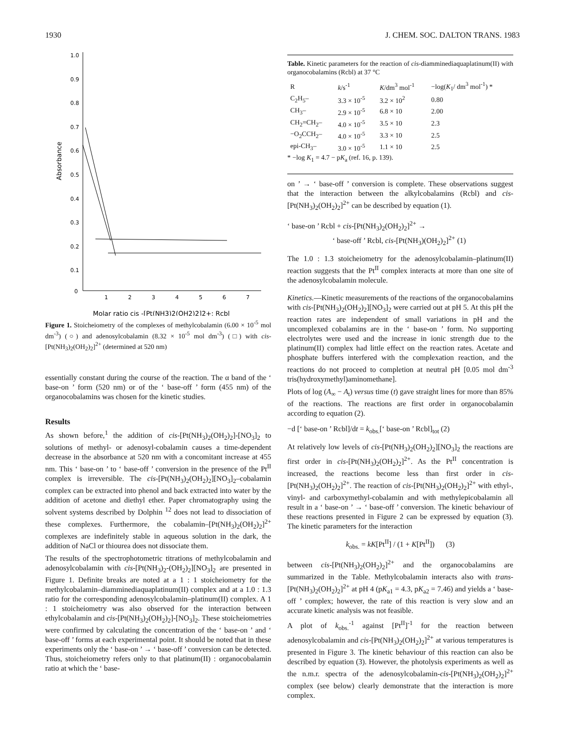1930 J. CHEM. SOC. DALTON TRANS. 1983
1.0
0.9
0.8
0.7
0.6
0.5
0.4
0.3
0.2
0.1
0
Absorbance
1
2
3
4
5
6
7
Molar ratio cis -[Pt(NH3)2(OH2)2]2+: Rcbl
Figure 1. Stoicheiometry of the complexes of methylcobalamin (6.00 × 10<sup>-5</sup> mol dm<sup>-3</sup>) (○) and adenosylcobalamin (8.32 × 10<sup>-5</sup> mol dm<sup>-3</sup>) (□) with cis-[Pt(NH<sub>3</sub>)<sub>2</sub>(OH<sub>2</sub>)<sub>2</sub>]<sup>2+</sup> (determined at 520 nm)
essentially constant during the course of the reaction. The α band of the ‘ base-on ’ form (520 nm) or of the ‘ base-off ’ form (455 nm) of the organocobalamins was chosen for the kinetic studies.
Results
As shown before,<sup>1</sup> the addition of cis-[Pt(NH<sub>3</sub>)<sub>2</sub>(OH<sub>2</sub>)<sub>2</sub>]-[NO<sub>3</sub>]<sub>2</sub> to solutions of methyl- or adenosyl-cobalamin causes a time-dependent decrease in the absorbance at 520 nm with a concomitant increase at 455 nm. This ‘ base-on ’ to ‘ base-off ’ conversion in the presence of the Pt<sup>II</sup> complex is irreversible. The cis-[Pt(NH<sub>3</sub>)<sub>2</sub>(OH<sub>2</sub>)<sub>2</sub>][NO<sub>3</sub>]<sub>2</sub>–cobalamin complex can be extracted into phenol and back extracted into water by the addition of acetone and diethyl ether. Paper chromatography using the solvent systems described by Dolphin <sup>12</sup> does not lead to dissociation of these complexes. Furthermore, the cobalamin–[Pt(NH<sub>3</sub>)<sub>2</sub>(OH<sub>2</sub>)<sub>2</sub>]<sup>2+</sup> complexes are indefinitely stable in aqueous solution in the dark, the addition of NaCl or thiourea does not dissociate them.
The results of the spectrophotometric titrations of methylcobalamin and adenosylcobalamin with cis-[Pt(NH<sub>3</sub>)<sub>2</sub>-(OH<sub>2</sub>)<sub>2</sub>][NO<sub>3</sub>]<sub>2</sub> are presented in Figure 1. Definite breaks are noted at a 1 : 1 stoicheiometry for the methylcobalamin–diamminediaquaplatinum(II) complex and at a 1.0 : 1.3 ratio for the corresponding adenosylcobalamin–platinum(II) complex. A 1 : 1 stoicheiometry was also observed for the interaction between ethylcobalamin and cis-[Pt(NH<sub>3</sub>)<sub>2</sub>(OH<sub>2</sub>)<sub>2</sub>]-[NO<sub>3</sub>]<sub>2</sub>. These stoicheiometries were confirmed by calculating the concentration of the ‘ base-on ’ and ‘ base-off ’ forms at each experimental point. It should be noted that in these experiments only the ‘ base-on ’ → ‘ base-off ’ conversion can be detected. Thus, stoicheiometry refers only to that platinum(II) : organocobalamin ratio at which the ‘ base-
Table. Kinetic parameters for the reaction of cis-diamminediaquaplatinum(II) with organocobalamins (Rcbl) at 37 °C
| R | k /s<sup>-1</sup> | K /dm<sup>3</sup> mol<sup>-1</sup> | −log( K<sub>1</sub>/ dm<sup>3</sup> mol<sup>-1</sup>) * |
| --- | --- | --- | --- |
| C<sub>2</sub>H<sub>5</sub>– | 3.3 × 10<sup>-5</sup> | 3.2 × 10<sup>2</sup> | 0.80 |
| CH<sub>3</sub>– | 2.9 × 10<sup>-5</sup> | 6.8 × 10 | 2.00 |
| CH<sub>2</sub>=CH<sub>2</sub>– | 4.0 × 10<sup>-5</sup> | 3.5 × 10 | 2.3 |
| −O<sub>2</sub>CCH<sub>2</sub>– | 4.0 × 10<sup>-5</sup> | 3.3 × 10 | 2.5 |
| epi-CH<sub>3</sub>– | 3.0 × 10<sup>-5</sup> | 1.1 × 10 | 2.5 |
* −log K<sub>1</sub> = 4.7 − pK<sub>a</sub> (ref. 16, p. 139).
on ’ → ‘ base-off ’ conversion is complete. These observations suggest that the interaction between the alkylcobalamins (Rcbl) and cis-[Pt(NH<sub>3</sub>)<sub>2</sub>(OH<sub>2</sub>)<sub>2</sub>]<sup>2+</sup> can be described by equation (1).
‘ base-on ’ Rcbl + cis-[Pt(NH<sub>3</sub>)<sub>2</sub>(OH<sub>2</sub>)<sub>2</sub>]<sup>2+</sup> →
‘ base-off ’ Rcbl, cis-[Pt(NH<sub>3</sub>)(OH<sub>2</sub>)<sub>2</sub>]<sup>2+</sup> (1)
The 1.0 : 1.3 stoicheiometry for the adenosylcobalamin–platinum(II) reaction suggests that the Pt<sup>II</sup> complex interacts at more than one site of the adenosylcobalamin molecule.
Kinetics.—Kinetic measurements of the reactions of the organocobalamins with cis-[Pt(NH<sub>3</sub>)<sub>2</sub>(OH<sub>2</sub>)<sub>2</sub>][NO<sub>3</sub>]<sub>2</sub> were carried out at pH 5. At this pH the reaction rates are independent of small variations in pH and the uncomplexed cobalamins are in the ‘ base-on ’ form. No supporting electrolytes were used and the increase in ionic strength due to the platinum(II) complex had little effect on the reaction rates. Acetate and phosphate buffers interfered with the complexation reaction, and the reactions do not proceed to completion at neutral pH [0.05 mol dm<sup>-3</sup> tris(hydroxymethyl)aminomethane].
Plots of log (A<sub>∞</sub> − A<sub>t</sub>) versus time (t) gave straight lines for more than 85% of the reactions. The reactions are first order in organocobalamin according to equation (2).
−d [‘ base-on ’ Rcbl]/dt = k<sub>obs.</sub>[‘ base-on ’ Rcbl]<sub>tot</sub> (2)
At relatively low levels of cis-[Pt(NH<sub>3</sub>)<sub>2</sub>(OH<sub>2</sub>)<sub>2</sub>][NO<sub>3</sub>]<sub>2</sub> the reactions are first order in cis-[Pt(NH<sub>3</sub>)<sub>2</sub>(OH<sub>2</sub>)<sub>2</sub>]<sup>2+</sup>. As the Pt<sup>II</sup> concentration is increased, the reactions become less than first order in cis-[Pt(NH<sub>3</sub>)<sub>2</sub>(OH<sub>2</sub>)<sub>2</sub>]<sup>2+</sup>. The reaction of cis-[Pt(NH<sub>3</sub>)<sub>2</sub>(OH<sub>2</sub>)<sub>2</sub>]<sup>2+</sup> with ethyl-, vinyl- and carboxymethyl-cobalamin and with methylepicobalamin all result in a ‘ base-on ’ → ‘ base-off ’ conversion. The kinetic behaviour of these reactions presented in Figure 2 can be expressed by equation (3). The kinetic parameters for the interaction
k<sub>obs.</sub> = kK[Pt<sup>II</sup>] / (1 + K[Pt<sup>II</sup>]) (3)
between cis-[Pt(NH<sub>3</sub>)<sub>2</sub>(OH<sub>2</sub>)<sub>2</sub>]<sup>2+</sup> and the organocobalamins are summarized in the Table. Methylcobalamin interacts also with trans-[Pt(NH<sub>3</sub>)<sub>2</sub>(OH<sub>2</sub>)<sub>2</sub>]<sup>2+</sup> at pH 4 (pK<sub>a1</sub> = 4.3, pK<sub>a2</sub> = 7.46) and yields a ‘ base-off ’ complex; however, the rate of this reaction is very slow and an accurate kinetic analysis was not feasible.
A plot of k<sub>obs.</sub><sup>-1</sup> against [Pt<sup>II</sup>]<sup>-1</sup> for the reaction between adenosylcobalamin and cis-[Pt(NH<sub>3</sub>)<sub>2</sub>(OH<sub>2</sub>)<sub>2</sub>]<sup>2+</sup> at various temperatures is presented in Figure 3. The kinetic behaviour of this reaction can also be described by equation (3). However, the photolysis experiments as well as the n.m.r. spectra of the adenosylcobalamin-cis-[Pt(NH<sub>3</sub>)<sub>2</sub>(OH<sub>2</sub>)<sub>2</sub>]<sup>2+</sup> complex (see below) clearly demonstrate that the interaction is more complex.